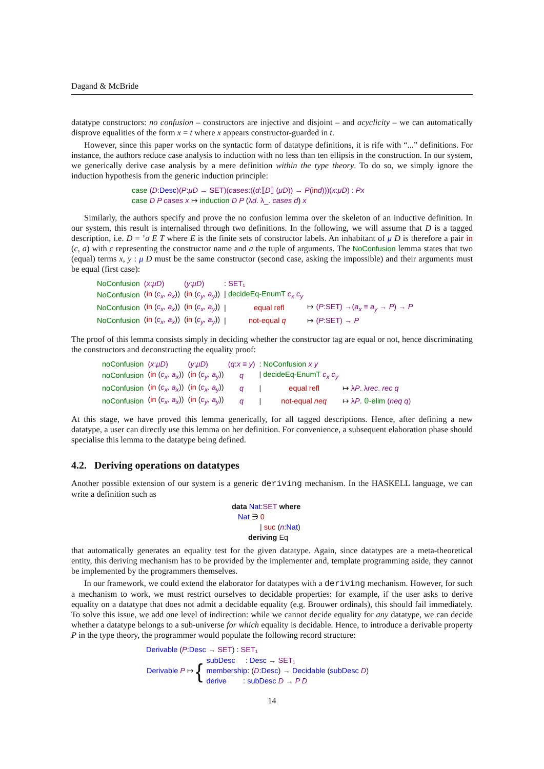Dagand & McBride
datatype constructors: no confusion – constructors are injective and disjoint – and acyclicity – we can automatically disprove equalities of the form x = t where x appears constructor-guarded in t.
However, since this paper works on the syntactic form of datatype definitions, it is rife with “...” definitions. For instance, the authors reduce case analysis to induction with no less than ten ellipsis in the construction. In our system, we generically derive case analysis by a mere definition within the type theory. To do so, we simply ignore the induction hypothesis from the generic induction principle:
case (D: Desc)(P:μD → SET)(cases:((d:⟦D⟧ (μD)) → P(in d)))(x:μD) : Px
case D P cases x ↦ induction D P (λd. λ_. cases d) x
Similarly, the authors specify and prove the no confusion lemma over the skeleton of an inductive definition. In our system, this result is internalised through two definitions. In the following, we will assume that D is a tagged description, i.e. D = ’σ E T where E is the finite sets of constructor labels. An inhabitant of μ D is therefore a pair in (c, a) with c representing the constructor name and a the tuple of arguments. The NoConfusion lemma states that two (equal) terms x, y : μ D must be the same constructor (second case, asking the impossible) and their arguments must be equal (first case):
| NoConfusion | ( x : μD ) | ( y : μD ) | : SET₁ | |
| NoConfusion | ( in ( c<sub>x</sub>, a<sub>x</sub> )) | ( in ( c<sub>y</sub>, a<sub>y</sub> )) | / decideEq-EnumT c<sub>x</sub> c<sub>y</sub> | |
| NoConfusion | ( in ( c<sub>x</sub>, a<sub>x</sub> )) | ( in ( c<sub>x</sub>, a<sub>y</sub> )) | / equal refl | ↦ ( P :SET) →( a<sub>x</sub> ≡ a<sub>y</sub> → P ) → P |
| NoConfusion | ( in ( c<sub>x</sub>, a<sub>x</sub> )) | ( in ( c<sub>y</sub>, a<sub>y</sub> )) | / not-equal q | ↦ ( P :SET) → P |
The proof of this lemma consists simply in deciding whether the constructor tag are equal or not, hence discriminating the constructors and deconstructing the equality proof:
| noConfusion | ( x : μD ) | ( y : μD ) | ( q : x ≡ y ) | : NoConfusion x y | |
| noConfusion | ( in ( c<sub>x</sub>, a<sub>x</sub> )) | ( in ( c<sub>y</sub>, a<sub>y</sub> )) | q | / decideEq-EnumT c<sub>x</sub> c<sub>y</sub> | |
| noConfusion | ( in ( c<sub>x</sub>, a<sub>x</sub> )) | ( in ( c<sub>x</sub>, a<sub>y</sub> )) | q | / equal refl | ↦ λ P . λ rec . rec q |
| noConfusion | ( in ( c<sub>x</sub>, a<sub>x</sub> )) | ( in ( c<sub>y</sub>, a<sub>y</sub> )) | q | / not-equal neq | ↦ λ P . 𝟘-elim ( neq q ) |
At this stage, we have proved this lemma generically, for all tagged descriptions. Hence, after defining a new datatype, a user can directly use this lemma on her definition. For convenience, a subsequent elaboration phase should specialise this lemma to the datatype being defined.
4.2. Deriving operations on datatypes
Another possible extension of our system is a generic deriving mechanism. In the HASKELL language, we can write a definition such as
data Nat:SET where
Nat ∋ 0
| suc (n:Nat)
deriving Eq
that automatically generates an equality test for the given datatype. Again, since datatypes are a meta-theoretical entity, this deriving mechanism has to be provided by the implementer and, template programming aside, they cannot be implemented by the programmers themselves.
In our framework, we could extend the elaborator for datatypes with a deriving mechanism. However, for such a mechanism to work, we must restrict ourselves to decidable properties: for example, if the user asks to derive equality on a datatype that does not admit a decidable equality (e.g. Brouwer ordinals), this should fail immediately. To solve this issue, we add one level of indirection: while we cannot decide equality for any datatype, we can decide whether a datatype belongs to a sub-universe for which equality is decidable. Hence, to introduce a derivable property P in the type theory, the programmer would populate the following record structure:
Derivable (P:Desc → SET) : SET₁
| Derivable P ↦ { | subDesc : Desc → SET₁ membership : ( D : Desc ) → Decidable ( subDesc D ) derive : subDesc D → P D |
14